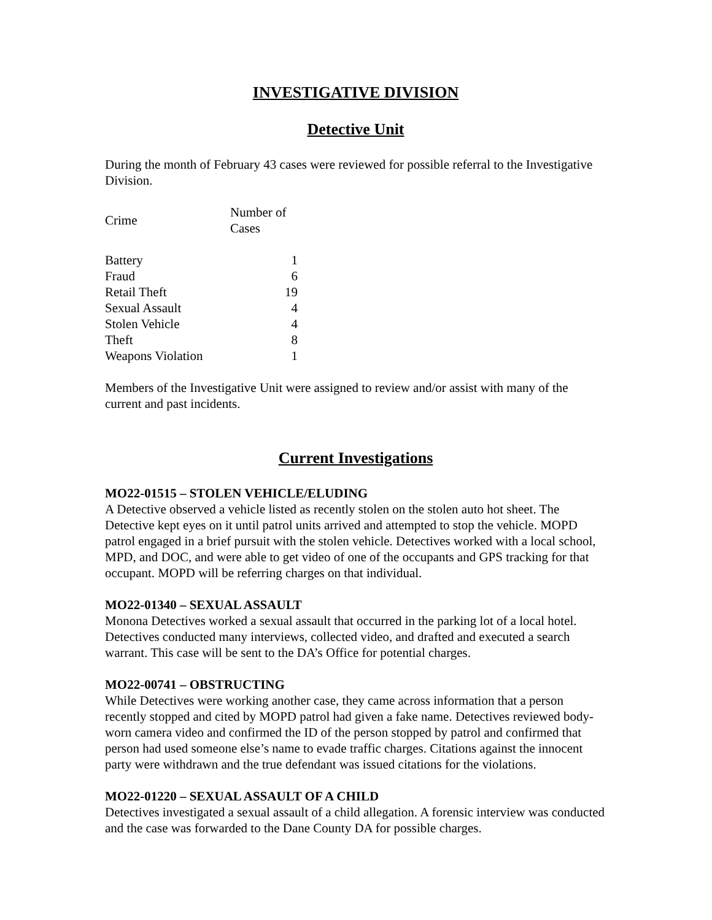INVESTIGATIVE DIVISION
Detective Unit
During the month of February 43 cases were reviewed for possible referral to the Investigative Division.
| Crime | Number of Cases |
| --- | --- |
| Battery | 1 |
| Fraud | 6 |
| Retail Theft | 19 |
| Sexual Assault | 4 |
| Stolen Vehicle | 4 |
| Theft | 8 |
| Weapons Violation | 1 |
Members of the Investigative Unit were assigned to review and/or assist with many of the current and past incidents.
Current Investigations
MO22-01515 – STOLEN VEHICLE/ELUDING
A Detective observed a vehicle listed as recently stolen on the stolen auto hot sheet. The Detective kept eyes on it until patrol units arrived and attempted to stop the vehicle. MOPD patrol engaged in a brief pursuit with the stolen vehicle. Detectives worked with a local school, MPD, and DOC, and were able to get video of one of the occupants and GPS tracking for that occupant. MOPD will be referring charges on that individual.
MO22-01340 – SEXUAL ASSAULT
Monona Detectives worked a sexual assault that occurred in the parking lot of a local hotel. Detectives conducted many interviews, collected video, and drafted and executed a search warrant. This case will be sent to the DA’s Office for potential charges.
MO22-00741 – OBSTRUCTING
While Detectives were working another case, they came across information that a person recently stopped and cited by MOPD patrol had given a fake name. Detectives reviewed body-worn camera video and confirmed the ID of the person stopped by patrol and confirmed that person had used someone else’s name to evade traffic charges. Citations against the innocent party were withdrawn and the true defendant was issued citations for the violations.
MO22-01220 – SEXUAL ASSAULT OF A CHILD
Detectives investigated a sexual assault of a child allegation. A forensic interview was conducted and the case was forwarded to the Dane County DA for possible charges.